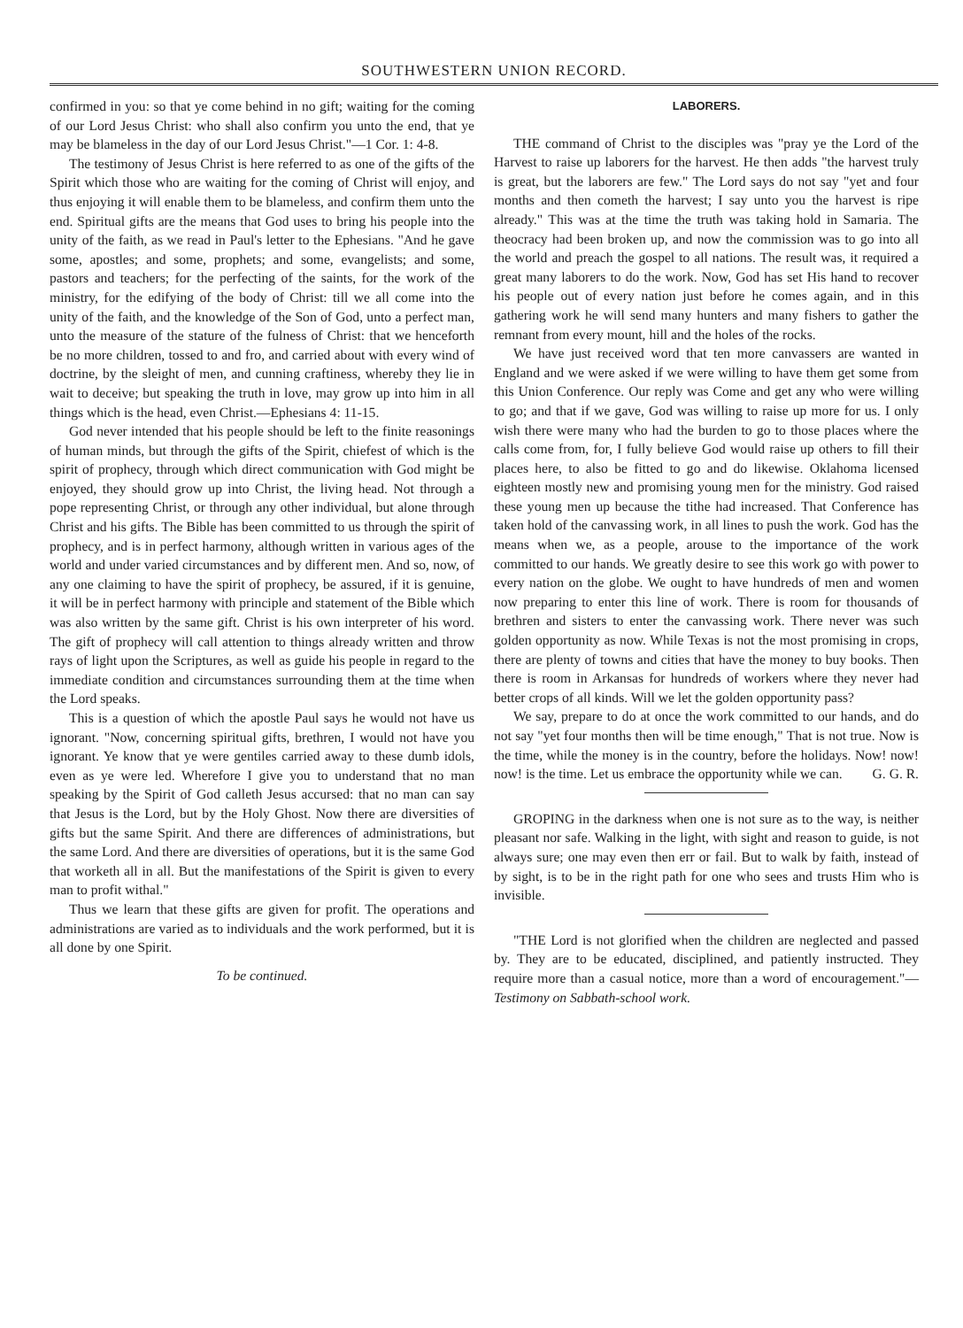SOUTHWESTERN UNION RECORD.
confirmed in you: so that ye come behind in no gift; waiting for the coming of our Lord Jesus Christ: who shall also confirm you unto the end, that ye may be blameless in the day of our Lord Jesus Christ."—1 Cor. 1: 4-8.
The testimony of Jesus Christ is here referred to as one of the gifts of the Spirit which those who are waiting for the coming of Christ will enjoy, and thus enjoying it will enable them to be blameless, and confirm them unto the end. Spiritual gifts are the means that God uses to bring his people into the unity of the faith, as we read in Paul's letter to the Ephesians. "And he gave some, apostles; and some, prophets; and some, evangelists; and some, pastors and teachers; for the perfecting of the saints, for the work of the ministry, for the edifying of the body of Christ: till we all come into the unity of the faith, and the knowledge of the Son of God, unto a perfect man, unto the measure of the stature of the fulness of Christ: that we henceforth be no more children, tossed to and fro, and carried about with every wind of doctrine, by the sleight of men, and cunning craftiness, whereby they lie in wait to deceive; but speaking the truth in love, may grow up into him in all things which is the head, even Christ.—Ephesians 4: 11-15.
God never intended that his people should be left to the finite reasonings of human minds, but through the gifts of the Spirit, chiefest of which is the spirit of prophecy, through which direct communication with God might be enjoyed, they should grow up into Christ, the living head. Not through a pope representing Christ, or through any other individual, but alone through Christ and his gifts. The Bible has been committed to us through the spirit of prophecy, and is in perfect harmony, although written in various ages of the world and under varied circumstances and by different men. And so, now, of any one claiming to have the spirit of prophecy, be assured, if it is genuine, it will be in perfect harmony with principle and statement of the Bible which was also written by the same gift. Christ is his own interpreter of his word. The gift of prophecy will call attention to things already written and throw rays of light upon the Scriptures, as well as guide his people in regard to the immediate condition and circumstances surrounding them at the time when the Lord speaks.
This is a question of which the apostle Paul says he would not have us ignorant. "Now, concerning spiritual gifts, brethren, I would not have you ignorant. Ye know that ye were gentiles carried away to these dumb idols, even as ye were led. Wherefore I give you to understand that no man speaking by the Spirit of God calleth Jesus accursed: that no man can say that Jesus is the Lord, but by the Holy Ghost. Now there are diversities of gifts but the same Spirit. And there are differences of administrations, but the same Lord. And there are diversities of operations, but it is the same God that worketh all in all. But the manifestations of the Spirit is given to every man to profit withal."
Thus we learn that these gifts are given for profit. The operations and administrations are varied as to individuals and the work performed, but it is all done by one Spirit.
To be continued.
LABORERS.
THE command of Christ to the disciples was "pray ye the Lord of the Harvest to raise up laborers for the harvest. He then adds "the harvest truly is great, but the laborers are few." The Lord says do not say "yet and four months and then cometh the harvest; I say unto you the harvest is ripe already." This was at the time the truth was taking hold in Samaria. The theocracy had been broken up, and now the commission was to go into all the world and preach the gospel to all nations. The result was, it required a great many laborers to do the work. Now, God has set His hand to recover his people out of every nation just before he comes again, and in this gathering work he will send many hunters and many fishers to gather the remnant from every mount, hill and the holes of the rocks.
We have just received word that ten more canvassers are wanted in England and we were asked if we were willing to have them get some from this Union Conference. Our reply was Come and get any who were willing to go; and that if we gave, God was willing to raise up more for us. I only wish there were many who had the burden to go to those places where the calls come from, for, I fully believe God would raise up others to fill their places here, to also be fitted to go and do likewise. Oklahoma licensed eighteen mostly new and promising young men for the ministry. God raised these young men up because the tithe had increased. That Conference has taken hold of the canvassing work, in all lines to push the work. God has the means when we, as a people, arouse to the importance of the work committed to our hands. We greatly desire to see this work go with power to every nation on the globe. We ought to have hundreds of men and women now preparing to enter this line of work. There is room for thousands of brethren and sisters to enter the canvassing work. There never was such golden opportunity as now. While Texas is not the most promising in crops, there are plenty of towns and cities that have the money to buy books. Then there is room in Arkansas for hundreds of workers where they never had better crops of all kinds. Will we let the golden opportunity pass?
We say, prepare to do at once the work committed to our hands, and do not say "yet four months then will be time enough," That is not true. Now is the time, while the money is in the country, before the holidays. Now! now! now! is the time. Let us embrace the opportunity while we can. G. G. R.
GROPING in the darkness when one is not sure as to the way, is neither pleasant nor safe. Walking in the light, with sight and reason to guide, is not always sure; one may even then err or fail. But to walk by faith, instead of by sight, is to be in the right path for one who sees and trusts Him who is invisible.
"THE Lord is not glorified when the children are neglected and passed by. They are to be educated, disciplined, and patiently instructed. They require more than a casual notice, more than a word of encouragement."—Testimony on Sabbath-school work.